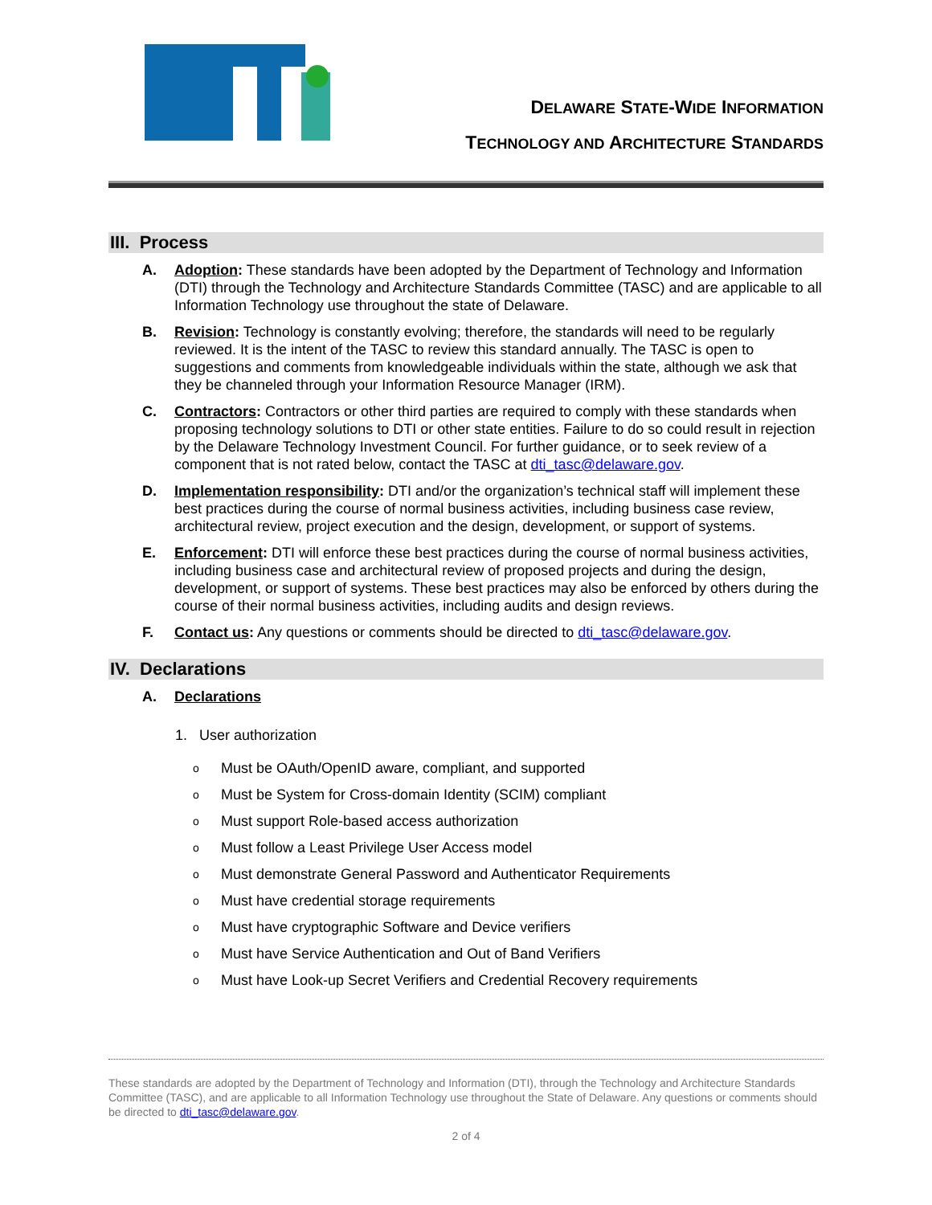DELAWARE STATE-WIDE INFORMATION
TECHNOLOGY AND ARCHITECTURE STANDARDS
III. Process
A. Adoption: These standards have been adopted by the Department of Technology and Information (DTI) through the Technology and Architecture Standards Committee (TASC) and are applicable to all Information Technology use throughout the state of Delaware.
B. Revision: Technology is constantly evolving; therefore, the standards will need to be regularly reviewed. It is the intent of the TASC to review this standard annually. The TASC is open to suggestions and comments from knowledgeable individuals within the state, although we ask that they be channeled through your Information Resource Manager (IRM).
C. Contractors: Contractors or other third parties are required to comply with these standards when proposing technology solutions to DTI or other state entities. Failure to do so could result in rejection by the Delaware Technology Investment Council. For further guidance, or to seek review of a component that is not rated below, contact the TASC at dti_tasc@delaware.gov.
D. Implementation responsibility: DTI and/or the organization’s technical staff will implement these best practices during the course of normal business activities, including business case review, architectural review, project execution and the design, development, or support of systems.
E. Enforcement: DTI will enforce these best practices during the course of normal business activities, including business case and architectural review of proposed projects and during the design, development, or support of systems. These best practices may also be enforced by others during the course of their normal business activities, including audits and design reviews.
F. Contact us: Any questions or comments should be directed to dti_tasc@delaware.gov.
IV. Declarations
A. Declarations
1. User authorization
o Must be OAuth/OpenID aware, compliant, and supported
o Must be System for Cross-domain Identity (SCIM) compliant
o Must support Role-based access authorization
o Must follow a Least Privilege User Access model
o Must demonstrate General Password and Authenticator Requirements
o Must have credential storage requirements
o Must have cryptographic Software and Device verifiers
o Must have Service Authentication and Out of Band Verifiers
o Must have Look-up Secret Verifiers and Credential Recovery requirements
These standards are adopted by the Department of Technology and Information (DTI), through the Technology and Architecture Standards Committee (TASC), and are applicable to all Information Technology use throughout the State of Delaware. Any questions or comments should be directed to dti_tasc@delaware.gov.
2 of 4